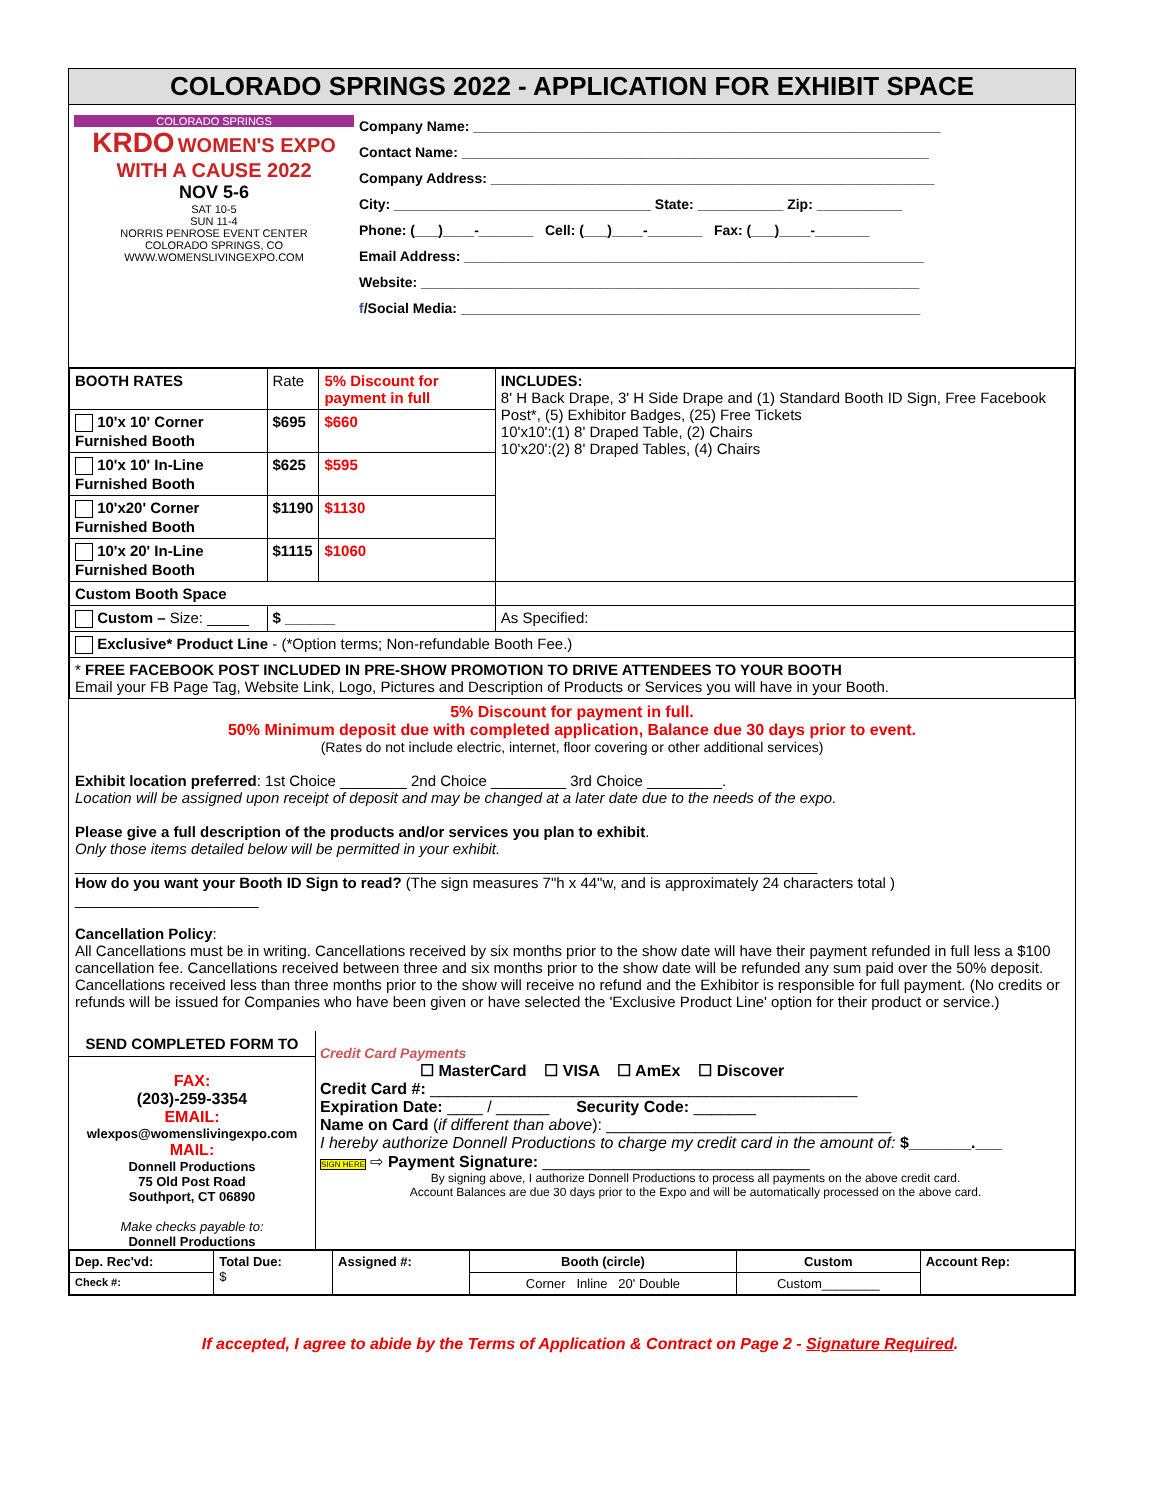COLORADO SPRINGS 2022 - APPLICATION FOR EXHIBIT SPACE
COLORADO SPRINGS
KRDO WOMEN'S EXPO WITH A CAUSE 2022
NOV 5-6
SAT 10-5
SUN 11-4
NORRIS PENROSE EVENT CENTER
COLORADO SPRINGS, CO
WWW.WOMENSLIVINGEXPO.COM
Company Name: ____________________________________________________________
Contact Name: ____________________________________________________________
Company Address: _________________________________________________________
City: _________________________________ State: ___________ Zip: ___________
Phone: (___)____-_______ Cell: (___)____-_______ Fax: (___)____-_______
Email Address: ___________________________________________________________
Website: ________________________________________________________________
f/Social Media: ___________________________________________________________
| BOOTH RATES | Rate | 5% Discount for payment in full | INCLUDES: 8' H Back Drape, 3' H Side Drape and (1) Standard Booth ID Sign, Free Facebook Post*, (5) Exhibitor Badges, (25) Free Tickets 10'x10':(1) 8' Draped Table, (2) Chairs 10'x20':(2) 8' Draped Tables, (4) Chairs |
| 10'x 10' Corner Furnished Booth | $695 | $660 | |
| 10'x 10' In-Line Furnished Booth | $625 | $595 | |
| 10'x20' Corner Furnished Booth | $1190 | $1130 | |
| 10'x 20' In-Line Furnished Booth | $1115 | $1060 | |
| Custom Booth Space | | | |
| Custom – Size: _____ | $ ______ | | As Specified: |
| Exclusive* Product Line - (*Option terms; Non-refundable Booth Fee.) | | | |
| * FREE FACEBOOK POST INCLUDED IN PRE-SHOW PROMOTION TO DRIVE ATTENDEES TO YOUR BOOTH Email your FB Page Tag, Website Link, Logo, Pictures and Description of Products or Services you will have in your Booth. | | | |
5% Discount for payment in full.
50% Minimum deposit due with completed application, Balance due 30 days prior to event.
(Rates do not include electric, internet, floor covering or other additional services)
Exhibit location preferred: 1st Choice ________ 2nd Choice _________ 3rd Choice _________.
Location will be assigned upon receipt of deposit and may be changed at a later date due to the needs of the expo.
Please give a full description of the products and/or services you plan to exhibit.
Only those items detailed below will be permitted in your exhibit.
_________________________________________________________________________________________
How do you want your Booth ID Sign to read? (The sign measures 7"h x 44"w, and is approximately 24 characters total )
______________________
Cancellation Policy:
All Cancellations must be in writing. Cancellations received by six months prior to the show date will have their payment refunded in full less a $100 cancellation fee. Cancellations received between three and six months prior to the show date will be refunded any sum paid over the 50% deposit. Cancellations received less than three months prior to the show will receive no refund and the Exhibitor is responsible for full payment. (No credits or refunds will be issued for Companies who have been given or have selected the 'Exclusive Product Line' option for their product or service.)
SEND COMPLETED FORM TO
FAX:
(203)-259-3354
EMAIL:
wlexpos@womenslivingexpo.com
MAIL:
Donnell Productions
75 Old Post Road
Southport, CT 06890
Make checks payable to:
Donnell Productions
Credit Card Payments
☐ MasterCard ☐ VISA ☐ AmEx ☐ Discover
Credit Card #: ________________________________________________
Expiration Date: ____ / ______ Security Code: _______
Name on Card (if different than above): ________________________________
I hereby authorize Donnell Productions to charge my credit card in the amount of: $_______.___
SIGN HERE ⇨ Payment Signature: ______________________________
By signing above, I authorize Donnell Productions to process all payments on the above credit card.
Account Balances are due 30 days prior to the Expo and will be automatically processed on the above card.
| Dep. Rec'vd: | Total Due: $ | Assigned #: | Booth (circle) | Custom | Account Rep: |
| Check #: | | | Corner Inline 20' Double | Custom________ | |
If accepted, I agree to abide by the Terms of Application & Contract on Page 2 - Signature Required.